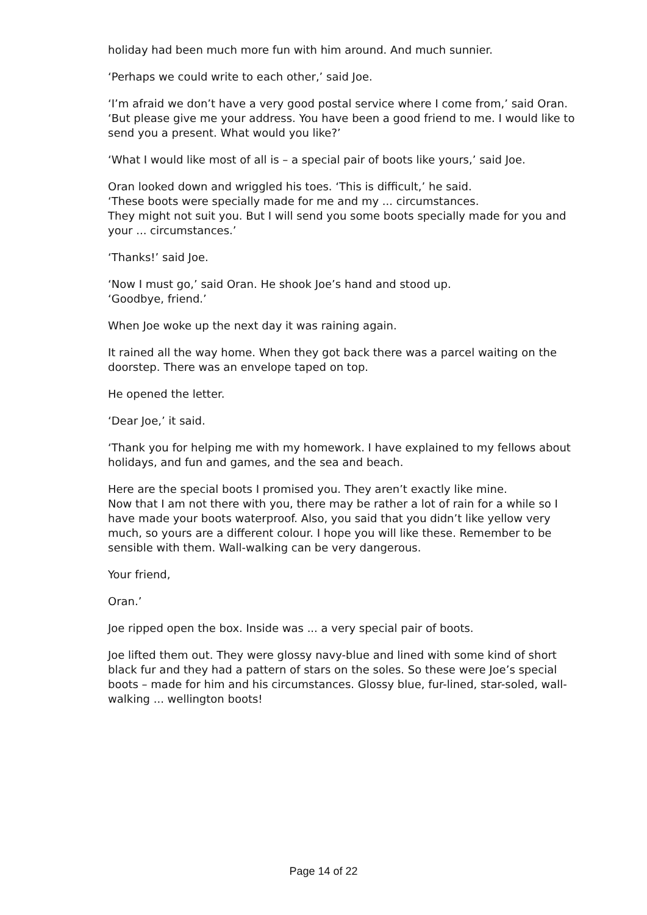holiday had been much more fun with him around. And much sunnier.
‘Perhaps we could write to each other,’ said Joe.
‘I’m afraid we don’t have a very good postal service where I come from,’ said Oran. ‘But please give me your address. You have been a good friend to me. I would like to send you a present. What would you like?’
‘What I would like most of all is – a special pair of boots like yours,’ said Joe.
Oran looked down and wriggled his toes. ‘This is difficult,’ he said.
‘These boots were specially made for me and my ... circumstances.
They might not suit you. But I will send you some boots specially made for you and your ... circumstances.’
‘Thanks!’ said Joe.
‘Now I must go,’ said Oran. He shook Joe’s hand and stood up.
‘Goodbye, friend.’
When Joe woke up the next day it was raining again.
It rained all the way home. When they got back there was a parcel waiting on the doorstep. There was an envelope taped on top.
He opened the letter.
‘Dear Joe,’ it said.
‘Thank you for helping me with my homework. I have explained to my fellows about holidays, and fun and games, and the sea and beach.
Here are the special boots I promised you. They aren’t exactly like mine.
Now that I am not there with you, there may be rather a lot of rain for a while so I have made your boots waterproof. Also, you said that you didn’t like yellow very much, so yours are a different colour. I hope you will like these. Remember to be sensible with them. Wall-walking can be very dangerous.
Your friend,
Oran.’
Joe ripped open the box. Inside was ... a very special pair of boots.
Joe lifted them out. They were glossy navy-blue and lined with some kind of short black fur and they had a pattern of stars on the soles. So these were Joe’s special boots – made for him and his circumstances. Glossy blue, fur-lined, star-soled, wall-walking ... wellington boots!
Page 14 of 22